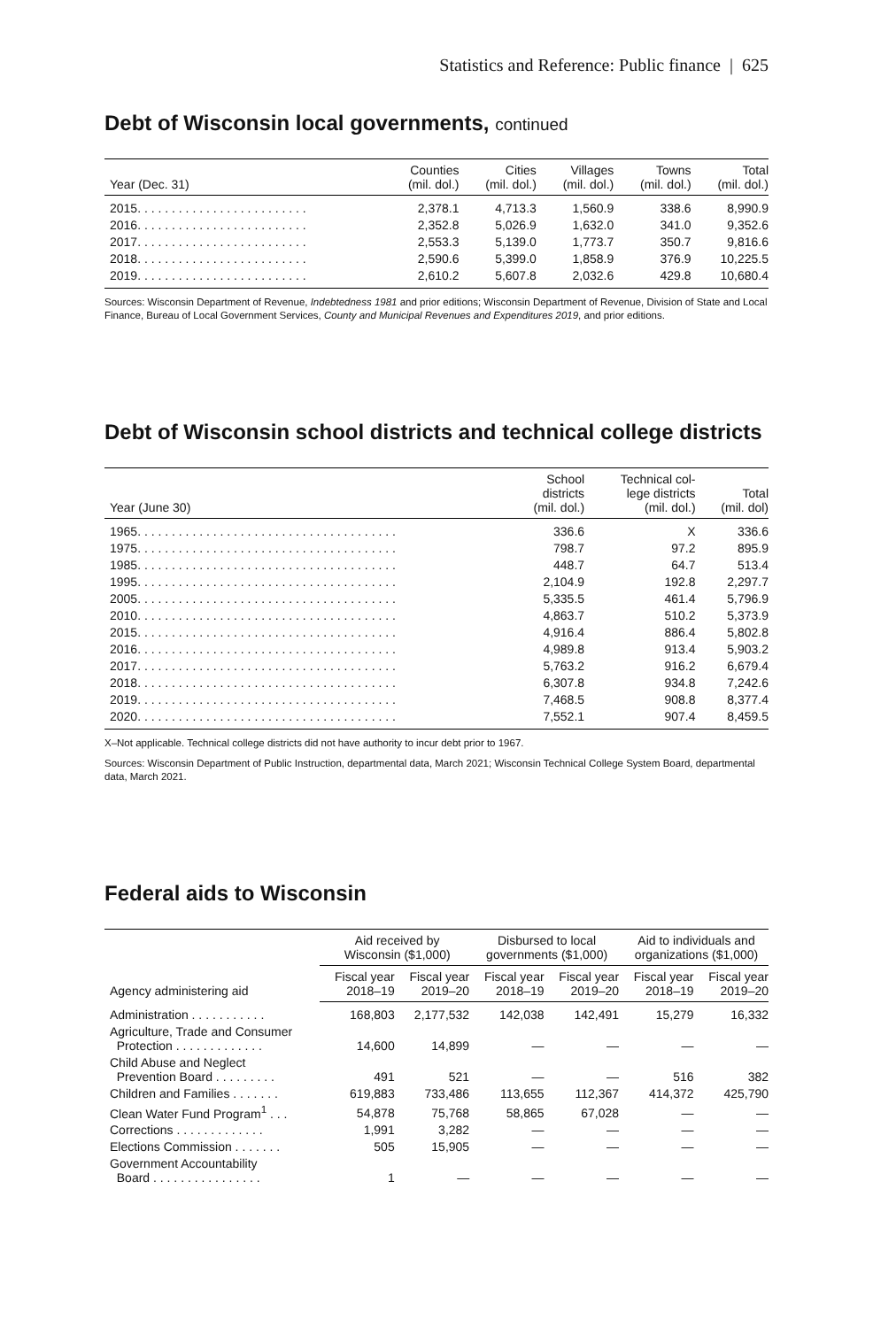Statistics and Reference: Public finance | 625
Debt of Wisconsin local governments, continued
| Year (Dec. 31) | Counties (mil. dol.) | Cities (mil. dol.) | Villages (mil. dol.) | Towns (mil. dol.) | Total (mil. dol.) |
| --- | --- | --- | --- | --- | --- |
| 2015. . . . . . . . . . . . . . . . . . . . . . . . . | 2,378.1 | 4,713.3 | 1,560.9 | 338.6 | 8,990.9 |
| 2016. . . . . . . . . . . . . . . . . . . . . . . . . | 2,352.8 | 5,026.9 | 1,632.0 | 341.0 | 9,352.6 |
| 2017. . . . . . . . . . . . . . . . . . . . . . . . . | 2,553.3 | 5,139.0 | 1,773.7 | 350.7 | 9,816.6 |
| 2018. . . . . . . . . . . . . . . . . . . . . . . . . | 2,590.6 | 5,399.0 | 1,858.9 | 376.9 | 10,225.5 |
| 2019. . . . . . . . . . . . . . . . . . . . . . . . . | 2,610.2 | 5,607.8 | 2,032.6 | 429.8 | 10,680.4 |
Sources: Wisconsin Department of Revenue, Indebtedness 1981 and prior editions; Wisconsin Department of Revenue, Division of State and Local Finance, Bureau of Local Government Services, County and Municipal Revenues and Expenditures 2019, and prior editions.
Debt of Wisconsin school districts and technical college districts
| Year (June 30) | School districts (mil. dol.) | Technical col- lege districts (mil. dol.) | Total (mil. dol) |
| --- | --- | --- | --- |
| 1965. . . . . . . . . . . . . . . . . . . . . . . . . . . . . . . . . . . . . . | 336.6 | X | 336.6 |
| 1975. . . . . . . . . . . . . . . . . . . . . . . . . . . . . . . . . . . . . . | 798.7 | 97.2 | 895.9 |
| 1985. . . . . . . . . . . . . . . . . . . . . . . . . . . . . . . . . . . . . . | 448.7 | 64.7 | 513.4 |
| 1995. . . . . . . . . . . . . . . . . . . . . . . . . . . . . . . . . . . . . . | 2,104.9 | 192.8 | 2,297.7 |
| 2005. . . . . . . . . . . . . . . . . . . . . . . . . . . . . . . . . . . . . . | 5,335.5 | 461.4 | 5,796.9 |
| 2010. . . . . . . . . . . . . . . . . . . . . . . . . . . . . . . . . . . . . . | 4,863.7 | 510.2 | 5,373.9 |
| 2015. . . . . . . . . . . . . . . . . . . . . . . . . . . . . . . . . . . . . . | 4,916.4 | 886.4 | 5,802.8 |
| 2016. . . . . . . . . . . . . . . . . . . . . . . . . . . . . . . . . . . . . . | 4,989.8 | 913.4 | 5,903.2 |
| 2017. . . . . . . . . . . . . . . . . . . . . . . . . . . . . . . . . . . . . . | 5,763.2 | 916.2 | 6,679.4 |
| 2018. . . . . . . . . . . . . . . . . . . . . . . . . . . . . . . . . . . . . . | 6,307.8 | 934.8 | 7,242.6 |
| 2019. . . . . . . . . . . . . . . . . . . . . . . . . . . . . . . . . . . . . . | 7,468.5 | 908.8 | 8,377.4 |
| 2020. . . . . . . . . . . . . . . . . . . . . . . . . . . . . . . . . . . . . . | 7,552.1 | 907.4 | 8,459.5 |
X–Not applicable. Technical college districts did not have authority to incur debt prior to 1967.
Sources: Wisconsin Department of Public Instruction, departmental data, March 2021; Wisconsin Technical College System Board, departmental data, March 2021.
Federal aids to Wisconsin
| Agency administering aid | Aid received by Wisconsin ($1,000) | | Disbursed to local governments ($1,000) | | Aid to individuals and organizations ($1,000) | |
| --- | --- | --- | --- | --- | --- | --- |
| | Fiscal year 2018–19 | Fiscal year 2019–20 | Fiscal year 2018–19 | Fiscal year 2019–20 | Fiscal year 2018–19 | Fiscal year 2019–20 |
| Administration . . . . . . . . . . . | 168,803 | 2,177,532 | 142,038 | 142,491 | 15,279 | 16,332 |
| Agriculture, Trade and Consumer Protection . . . . . . . . . . . . . | 14,600 | 14,899 | — | — | — | — |
| Child Abuse and Neglect Prevention Board . . . . . . . . . | 491 | 521 | — | — | 516 | 382 |
| Children and Families . . . . . . . | 619,883 | 733,486 | 113,655 | 112,367 | 414,372 | 425,790 |
| Clean Water Fund Program<sup>1</sup> . . . | 54,878 | 75,768 | 58,865 | 67,028 | — | — |
| Corrections . . . . . . . . . . . . . | 1,991 | 3,282 | — | — | — | — |
| Elections Commission . . . . . . . | 505 | 15,905 | — | — | — | — |
| Government Accountability Board . . . . . . . . . . . . . . . . | 1 | — | — | — | — | — |